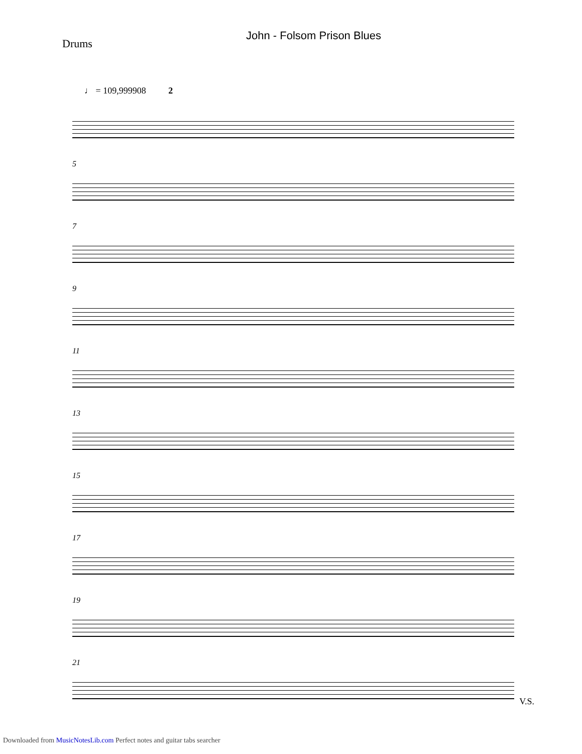John - Folsom Prison Blues
Drums
♩ = 109,999908 2
5
7
9
11
13
15
17
19
21
V.S.
Downloaded from MusicNotesLib.com Perfect notes and guitar tabs searcher